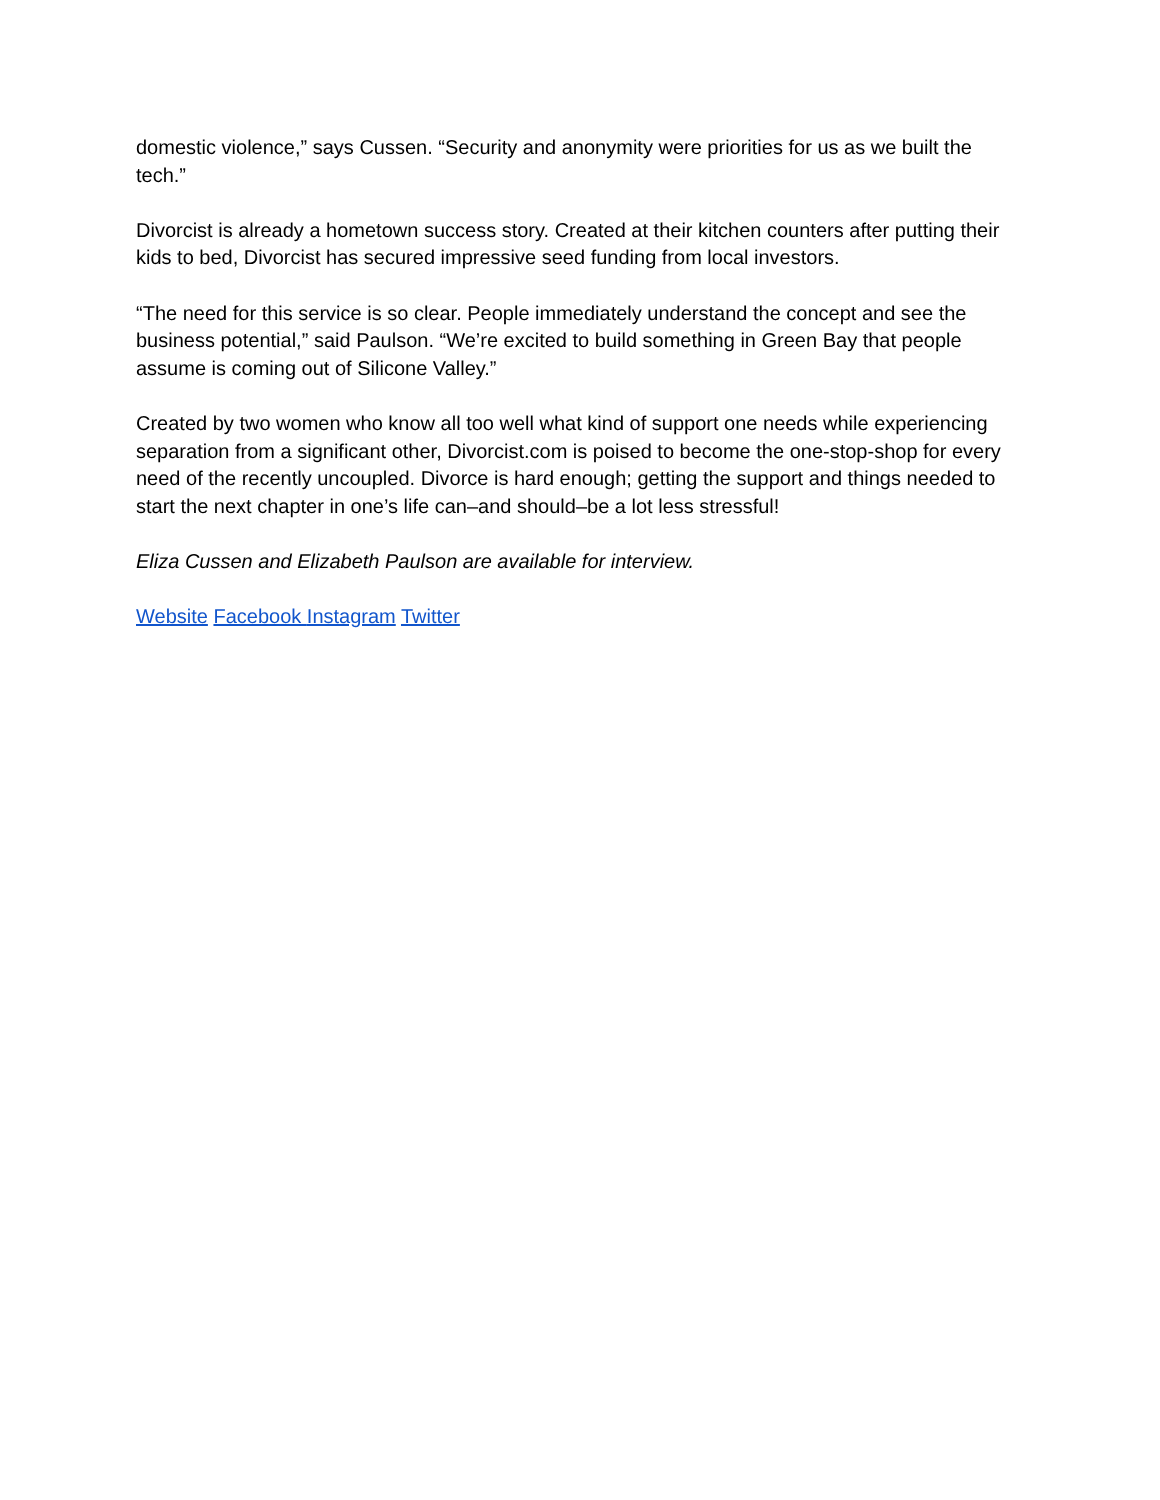domestic violence,” says Cussen. “Security and anonymity were priorities for us as we built the tech.”
Divorcist is already a hometown success story. Created at their kitchen counters after putting their kids to bed, Divorcist has secured impressive seed funding from local investors.
“The need for this service is so clear. People immediately understand the concept and see the business potential,” said Paulson. “We’re excited to build something in Green Bay that people assume is coming out of Silicone Valley.”
Created by two women who know all too well what kind of support one needs while experiencing separation from a significant other, Divorcist.com is poised to become the one-stop-shop for every need of the recently uncoupled. Divorce is hard enough; getting the support and things needed to start the next chapter in one’s life can–and should–be a lot less stressful!
Eliza Cussen and Elizabeth Paulson are available for interview.
Website Facebook Instagram Twitter